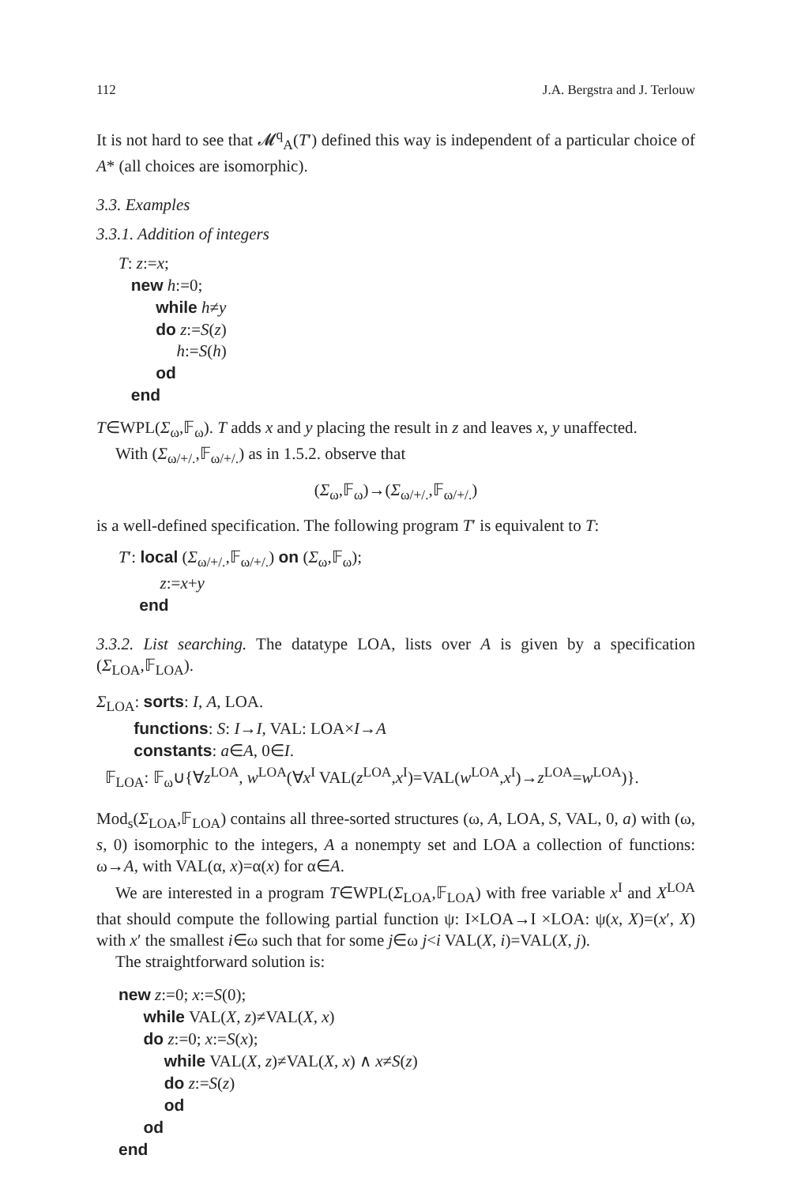112 J.A. Bergstra and J. Terlouw
It is not hard to see that 𝓜<sup>q</sup><sub>A</sub>(T′) defined this way is independent of a particular choice of A* (all choices are isomorphic).
3.3. Examples
3.3.1. Addition of integers
T: z:=x;
new h:=0;
while h≠y
do z:=S(z)
h:=S(h)
od
end
T∈WPL(Σ<sub>ω</sub>,𝔽<sub>ω</sub>). T adds x and y placing the result in z and leaves x, y unaffected.
With (Σ<sub>ω/+/.</sub>,𝔽<sub>ω/+/.</sub>) as in 1.5.2. observe that
(Σ<sub>ω</sub>,𝔽<sub>ω</sub>)→(Σ<sub>ω/+/.</sub>,𝔽<sub>ω/+/.</sub>)
is a well-defined specification. The following program T′ is equivalent to T:
T′: local (Σ<sub>ω/+/.</sub>,𝔽<sub>ω/+/.</sub>) on (Σ<sub>ω</sub>,𝔽<sub>ω</sub>);
z:=x+y
end
3.3.2. List searching. The datatype LOA, lists over A is given by a specification (Σ<sub>LOA</sub>,𝔽<sub>LOA</sub>).
Σ<sub>LOA</sub>: sorts: I, A, LOA.
functions: S: I→I, VAL: LOA×I→A
constants: a∈A, 0∈I.
𝔽<sub>LOA</sub>: 𝔽<sub>ω</sub>∪{∀z<sup>LOA</sup>, w<sup>LOA</sup>(∀x<sup>I</sup> VAL(z<sup>LOA</sup>,x<sup>I</sup>)=VAL(w<sup>LOA</sup>,x<sup>I</sup>)→z<sup>LOA</sup>=w<sup>LOA</sup>)}.
Mod<sub>s</sub>(Σ<sub>LOA</sub>,𝔽<sub>LOA</sub>) contains all three-sorted structures (ω, A, LOA, S, VAL, 0, a) with (ω, s, 0) isomorphic to the integers, A a nonempty set and LOA a collection of functions: ω→A, with VAL(α, x)=α(x) for α∈A.
We are interested in a program T∈WPL(Σ<sub>LOA</sub>,𝔽<sub>LOA</sub>) with free variable x<sup>I</sup> and X<sup>LOA</sup> that should compute the following partial function ψ: I×LOA→I ×LOA: ψ(x, X)=(x′, X) with x′ the smallest i∈ω such that for some j∈ω j<i VAL(X, i)=VAL(X, j).
The straightforward solution is:
new z:=0; x:=S(0);
while VAL(X, z)≠VAL(X, x)
do z:=0; x:=S(x);
while VAL(X, z)≠VAL(X, x) ∧ x≠S(z)
do z:=S(z)
od
od
end